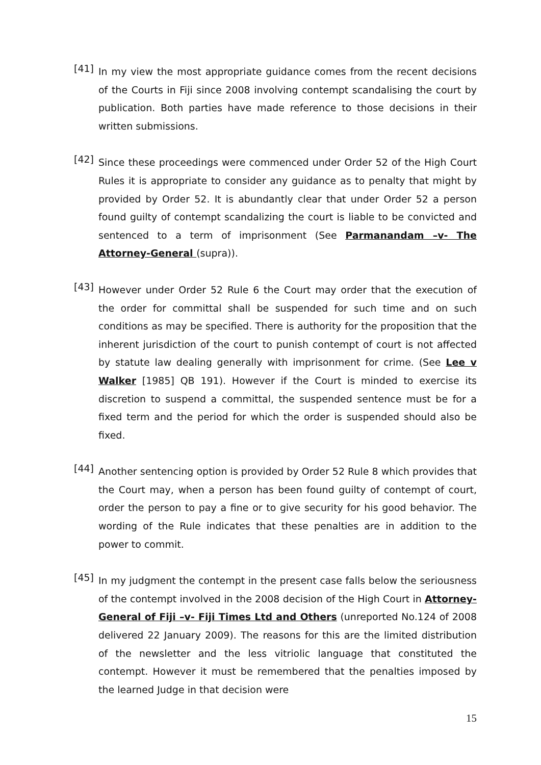[41]
In my view the most appropriate guidance comes from the recent decisions of the Courts in Fiji since 2008 involving contempt scandalising the court by publication. Both parties have made reference to those decisions in their written submissions.
[42]
Since these proceedings were commenced under Order 52 of the High Court Rules it is appropriate to consider any guidance as to penalty that might by provided by Order 52. It is abundantly clear that under Order 52 a person found guilty of contempt scandalizing the court is liable to be convicted and sentenced to a term of imprisonment (See Parmanandam –v- The Attorney-General (supra)).
[43]
However under Order 52 Rule 6 the Court may order that the execution of the order for committal shall be suspended for such time and on such conditions as may be specified. There is authority for the proposition that the inherent jurisdiction of the court to punish contempt of court is not affected by statute law dealing generally with imprisonment for crime. (See Lee v Walker [1985] QB 191). However if the Court is minded to exercise its discretion to suspend a committal, the suspended sentence must be for a fixed term and the period for which the order is suspended should also be fixed.
[44]
Another sentencing option is provided by Order 52 Rule 8 which provides that the Court may, when a person has been found guilty of contempt of court, order the person to pay a fine or to give security for his good behavior. The wording of the Rule indicates that these penalties are in addition to the power to commit.
[45]
In my judgment the contempt in the present case falls below the seriousness of the contempt involved in the 2008 decision of the High Court in Attorney-General of Fiji –v- Fiji Times Ltd and Others (unreported No.124 of 2008 delivered 22 January 2009). The reasons for this are the limited distribution of the newsletter and the less vitriolic language that constituted the contempt. However it must be remembered that the penalties imposed by the learned Judge in that decision were
15